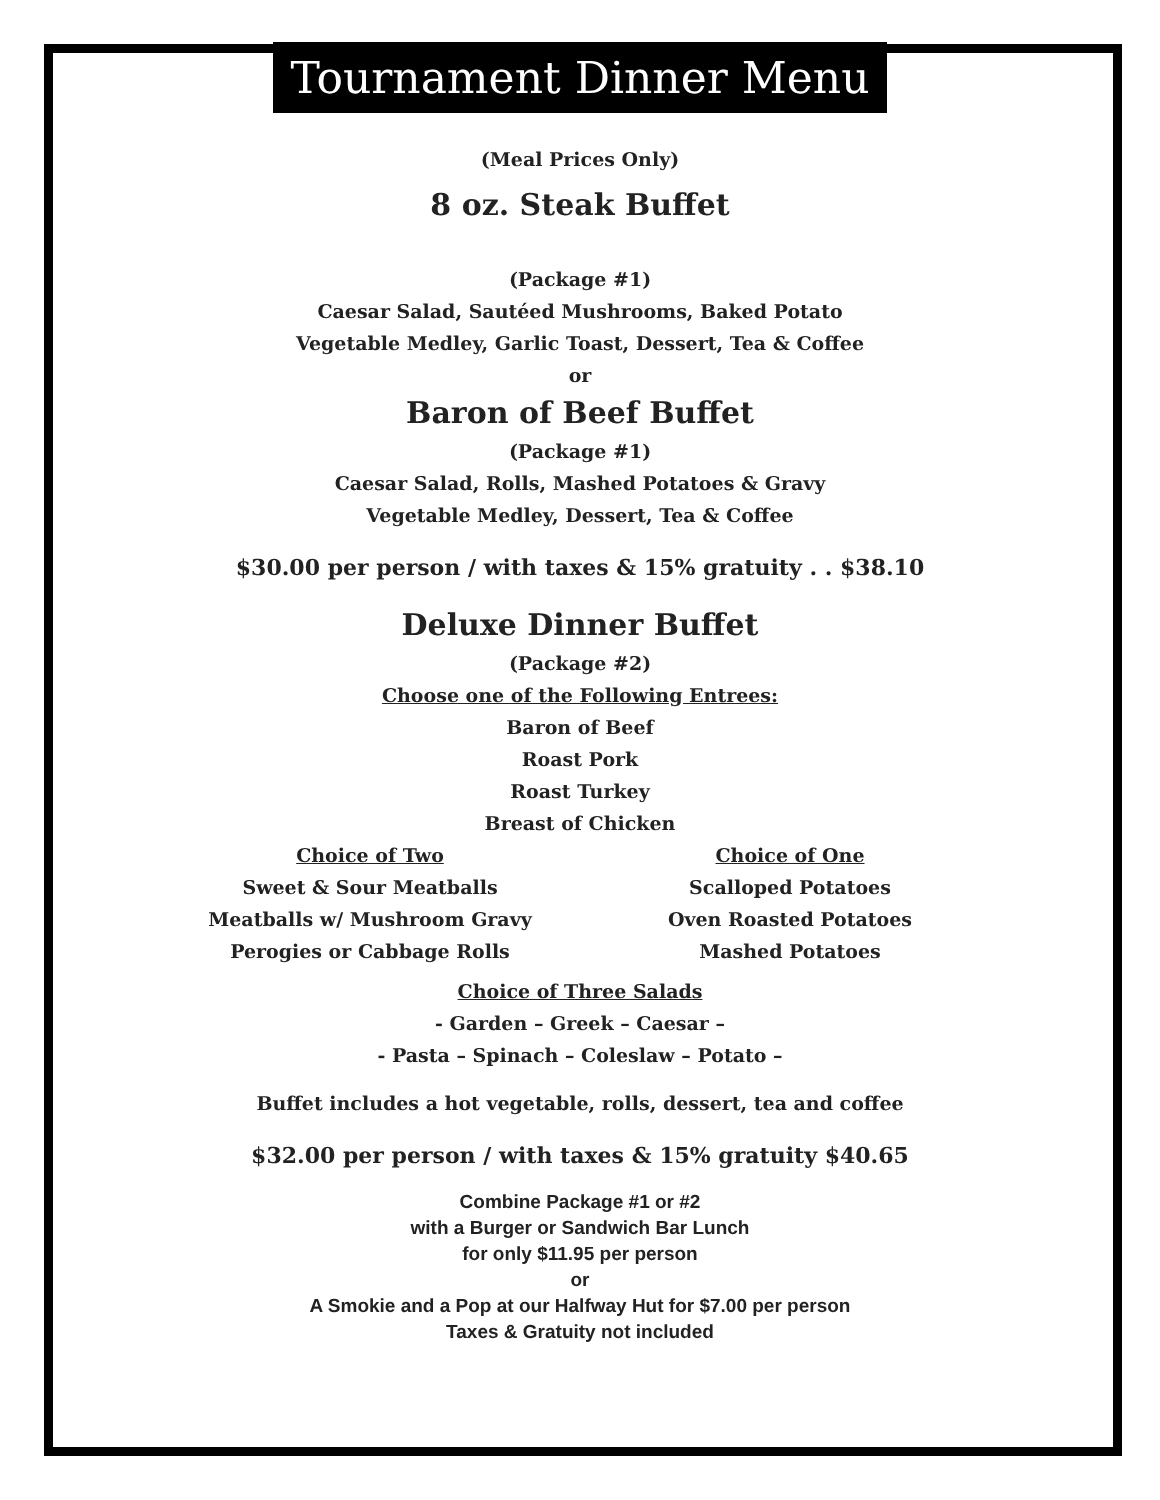Tournament Dinner Menu
(Meal Prices Only)
8 oz. Steak Buffet
(Package #1)
Caesar Salad, Sautéed Mushrooms, Baked Potato
Vegetable Medley, Garlic Toast, Dessert, Tea & Coffee
or
Baron of Beef Buffet
(Package #1)
Caesar Salad, Rolls, Mashed Potatoes & Gravy
Vegetable Medley, Dessert, Tea & Coffee
$30.00 per person / with taxes & 15% gratuity . . $38.10
Deluxe Dinner Buffet
(Package #2)
Choose one of the Following Entrees:
Baron of Beef
Roast Pork
Roast Turkey
Breast of Chicken
Choice of Two
Sweet & Sour Meatballs
Meatballs w/ Mushroom Gravy
Perogies or Cabbage Rolls
Choice of One
Scalloped Potatoes
Oven Roasted Potatoes
Mashed Potatoes
Choice of Three Salads
- Garden – Greek – Caesar –
- Pasta – Spinach – Coleslaw – Potato –
Buffet includes a hot vegetable, rolls, dessert, tea and coffee
$32.00 per person / with taxes & 15% gratuity $40.65
Combine Package #1 or #2
with a Burger or Sandwich Bar Lunch
for only $11.95 per person
or
A Smokie and a Pop at our Halfway Hut for $7.00 per person
Taxes & Gratuity not included